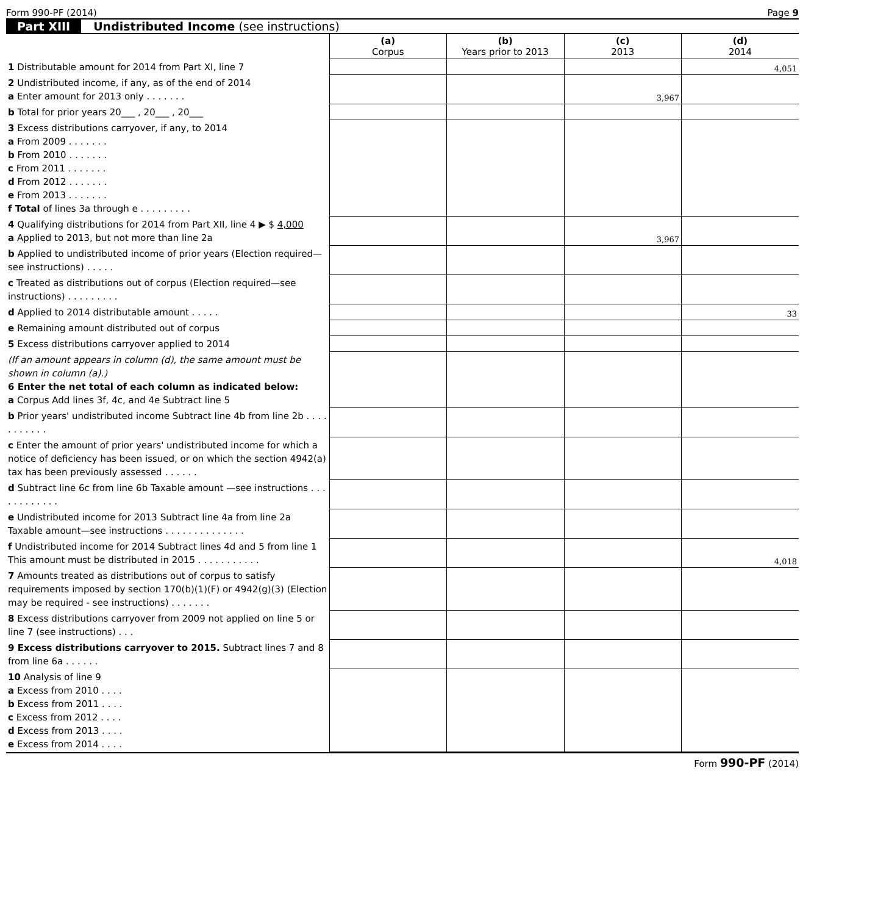Form 990-PF (2014) Page 9
Part XIII Undistributed Income (see instructions)
| | (a) Corpus | (b) Years prior to 2013 | (c) 2013 | (d) 2014 |
| 1 Distributable amount for 2014 from Part XI, line 7 | | | | 4,051 |
| 2 Undistributed income, if any, as of the end of 2014 a Enter amount for 2013 only . . . . . . . | | | 3,967 | |
| b Total for prior years 20___ , 20___ , 20___ | | | | |
| 3 Excess distributions carryover, if any, to 2014 a From 2009 . . . . . . . b From 2010 . . . . . . . c From 2011 . . . . . . . d From 2012 . . . . . . . e From 2013 . . . . . . . f Total of lines 3a through e . . . . . . . . . | | | | |
| 4 Qualifying distributions for 2014 from Part XII, line 4 ▶ $ 4,000 a Applied to 2013, but not more than line 2a | | | 3,967 | |
| b Applied to undistributed income of prior years (Election required—see instructions) . . . . . | | | | |
| c Treated as distributions out of corpus (Election required—see instructions) . . . . . . . . . | | | | |
| d Applied to 2014 distributable amount . . . . . | | | | 33 |
| e Remaining amount distributed out of corpus | | | | |
| 5 Excess distributions carryover applied to 2014 | | | | |
| (If an amount appears in column (d), the same amount must be shown in column (a).) 6 Enter the net total of each column as indicated below: a Corpus Add lines 3f, 4c, and 4e Subtract line 5 | | | | |
| b Prior years' undistributed income Subtract line 4b from line 2b . . . . . . . . . . . | | | | |
| c Enter the amount of prior years' undistributed income for which a notice of deficiency has been issued, or on which the section 4942(a) tax has been previously assessed . . . . . . | | | | |
| d Subtract line 6c from line 6b Taxable amount —see instructions . . . . . . . . . . . . | | | | |
| e Undistributed income for 2013 Subtract line 4a from line 2a Taxable amount—see instructions . . . . . . . . . . . . . . | | | | |
| f Undistributed income for 2014 Subtract lines 4d and 5 from line 1 This amount must be distributed in 2015 . . . . . . . . . . . | | | | 4,018 |
| 7 Amounts treated as distributions out of corpus to satisfy requirements imposed by section 170(b)(1)(F) or 4942(g)(3) (Election may be required - see instructions) . . . . . . . | | | | |
| 8 Excess distributions carryover from 2009 not applied on line 5 or line 7 (see instructions) . . . | | | | |
| 9 Excess distributions carryover to 2015. Subtract lines 7 and 8 from line 6a . . . . . . | | | | |
| 10 Analysis of line 9 a Excess from 2010 . . . . b Excess from 2011 . . . . c Excess from 2012 . . . . d Excess from 2013 . . . . e Excess from 2014 . . . . | | | | |
Form 990-PF (2014)